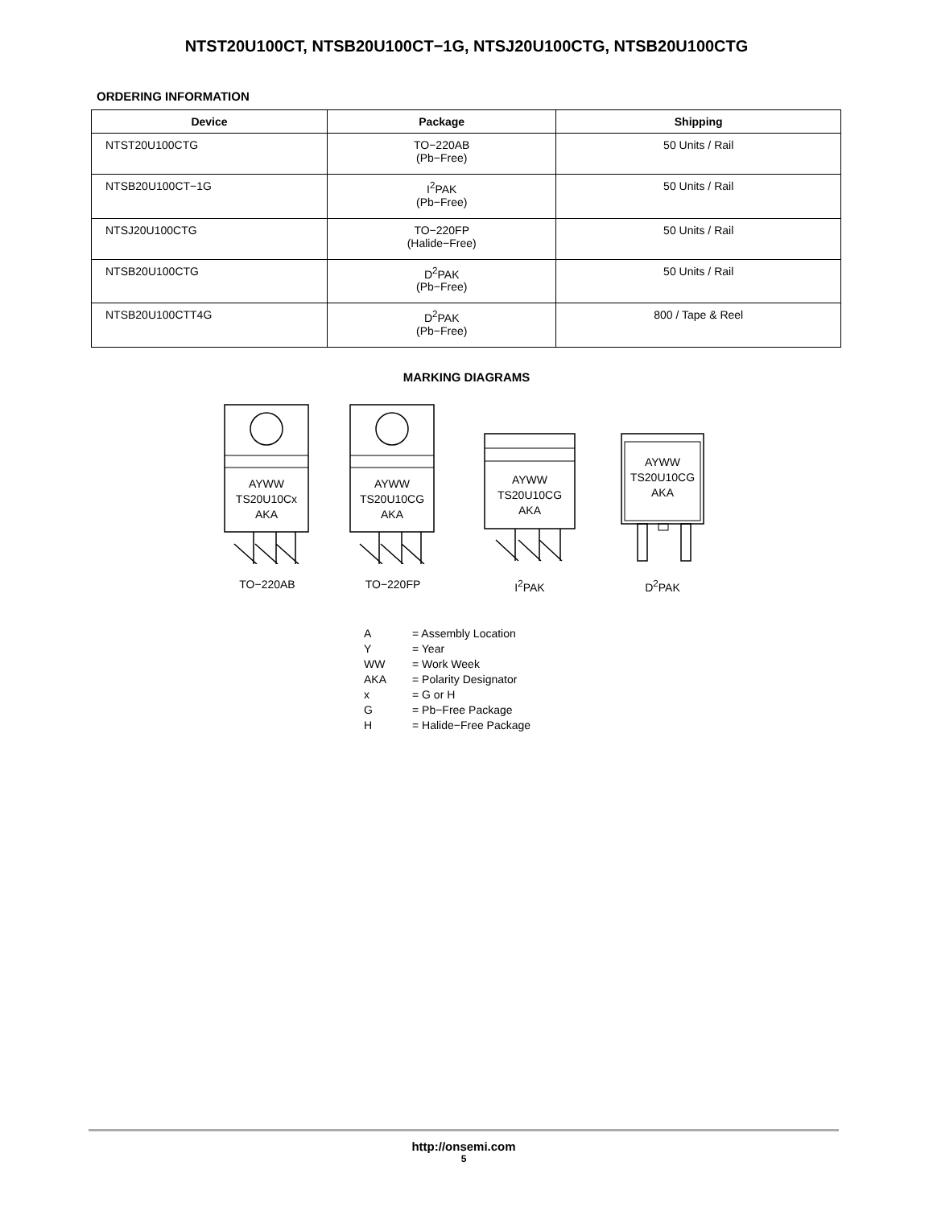NTST20U100CT, NTSB20U100CT−1G, NTSJ20U100CTG, NTSB20U100CTG
ORDERING INFORMATION
| Device | Package | Shipping |
| --- | --- | --- |
| NTST20U100CTG | TO−220AB (Pb−Free) | 50 Units / Rail |
| NTSB20U100CT−1G | I<sup>2</sup>PAK (Pb−Free) | 50 Units / Rail |
| NTSJ20U100CTG | TO−220FP (Halide−Free) | 50 Units / Rail |
| NTSB20U100CTG | D<sup>2</sup>PAK (Pb−Free) | 50 Units / Rail |
| NTSB20U100CTT4G | D<sup>2</sup>PAK (Pb−Free) | 800 / Tape & Reel |
MARKING DIAGRAMS
AYWW
TS20U10Cx
AKA
TO−220AB
AYWW
TS20U10CG
AKA
TO−220FP
AYWW
TS20U10CG
AKA
I<sup>2</sup>PAK
AYWW
TS20U10CG
AKA
D<sup>2</sup>PAK
A = Assembly Location
Y = Year
WW = Work Week
AKA = Polarity Designator
x = G or H
G = Pb−Free Package
H = Halide−Free Package
http://onsemi.com
5